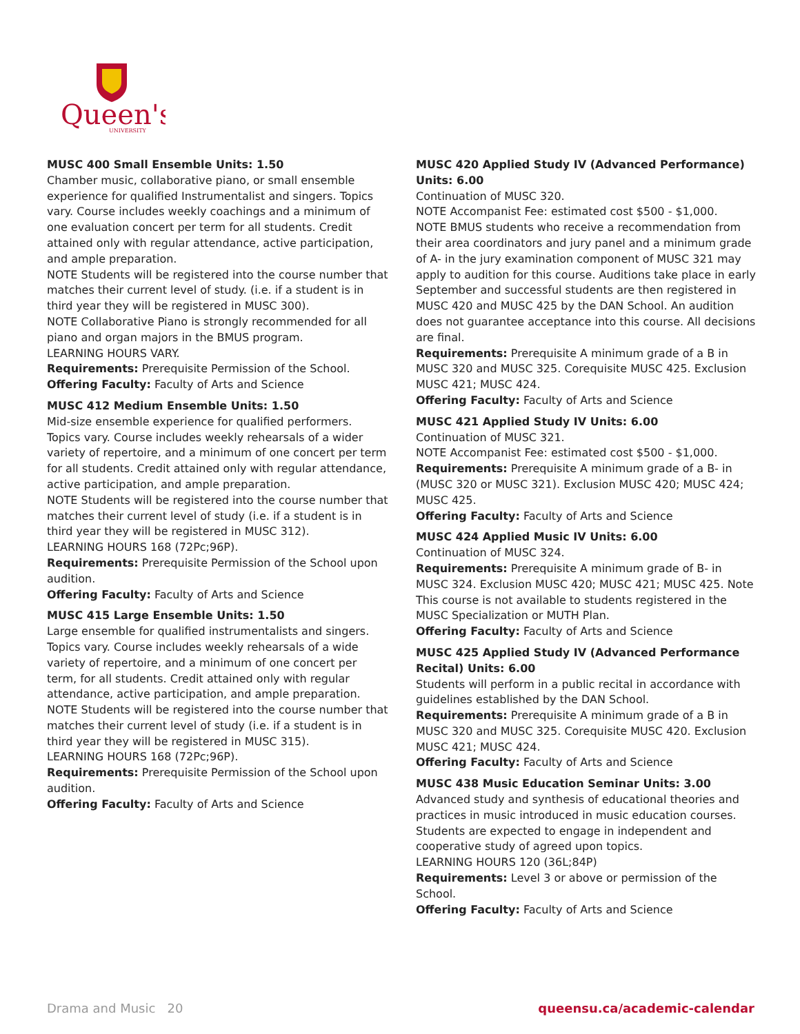Queen's
UNIVERSITY
MUSC 400 Small Ensemble Units: 1.50
Chamber music, collaborative piano, or small ensemble experience for qualified Instrumentalist and singers. Topics vary. Course includes weekly coachings and a minimum of one evaluation concert per term for all students. Credit attained only with regular attendance, active participation, and ample preparation.
NOTE Students will be registered into the course number that matches their current level of study. (i.e. if a student is in third year they will be registered in MUSC 300).
NOTE Collaborative Piano is strongly recommended for all piano and organ majors in the BMUS program.
LEARNING HOURS VARY.
Requirements: Prerequisite Permission of the School.
Offering Faculty: Faculty of Arts and Science
MUSC 412 Medium Ensemble Units: 1.50
Mid-size ensemble experience for qualified performers. Topics vary. Course includes weekly rehearsals of a wider variety of repertoire, and a minimum of one concert per term for all students. Credit attained only with regular attendance, active participation, and ample preparation.
NOTE Students will be registered into the course number that matches their current level of study (i.e. if a student is in third year they will be registered in MUSC 312).
LEARNING HOURS 168 (72Pc;96P).
Requirements: Prerequisite Permission of the School upon audition.
Offering Faculty: Faculty of Arts and Science
MUSC 415 Large Ensemble Units: 1.50
Large ensemble for qualified instrumentalists and singers. Topics vary. Course includes weekly rehearsals of a wide variety of repertoire, and a minimum of one concert per term, for all students. Credit attained only with regular attendance, active participation, and ample preparation.
NOTE Students will be registered into the course number that matches their current level of study (i.e. if a student is in third year they will be registered in MUSC 315).
LEARNING HOURS 168 (72Pc;96P).
Requirements: Prerequisite Permission of the School upon audition.
Offering Faculty: Faculty of Arts and Science
MUSC 420 Applied Study IV (Advanced Performance) Units: 6.00
Continuation of MUSC 320.
NOTE Accompanist Fee: estimated cost $500 - $1,000.
NOTE BMUS students who receive a recommendation from their area coordinators and jury panel and a minimum grade of A- in the jury examination component of MUSC 321 may apply to audition for this course. Auditions take place in early September and successful students are then registered in MUSC 420 and MUSC 425 by the DAN School. An audition does not guarantee acceptance into this course. All decisions are final.
Requirements: Prerequisite A minimum grade of a B in MUSC 320 and MUSC 325. Corequisite MUSC 425. Exclusion MUSC 421; MUSC 424.
Offering Faculty: Faculty of Arts and Science
MUSC 421 Applied Study IV Units: 6.00
Continuation of MUSC 321.
NOTE Accompanist Fee: estimated cost $500 - $1,000.
Requirements: Prerequisite A minimum grade of a B- in (MUSC 320 or MUSC 321). Exclusion MUSC 420; MUSC 424; MUSC 425.
Offering Faculty: Faculty of Arts and Science
MUSC 424 Applied Music IV Units: 6.00
Continuation of MUSC 324.
Requirements: Prerequisite A minimum grade of B- in MUSC 324. Exclusion MUSC 420; MUSC 421; MUSC 425. Note This course is not available to students registered in the MUSC Specialization or MUTH Plan.
Offering Faculty: Faculty of Arts and Science
MUSC 425 Applied Study IV (Advanced Performance Recital) Units: 6.00
Students will perform in a public recital in accordance with guidelines established by the DAN School.
Requirements: Prerequisite A minimum grade of a B in MUSC 320 and MUSC 325. Corequisite MUSC 420. Exclusion MUSC 421; MUSC 424.
Offering Faculty: Faculty of Arts and Science
MUSC 438 Music Education Seminar Units: 3.00
Advanced study and synthesis of educational theories and practices in music introduced in music education courses. Students are expected to engage in independent and cooperative study of agreed upon topics.
LEARNING HOURS 120 (36L;84P)
Requirements: Level 3 or above or permission of the School.
Offering Faculty: Faculty of Arts and Science
Drama and Music 20 queensu.ca/academic-calendar